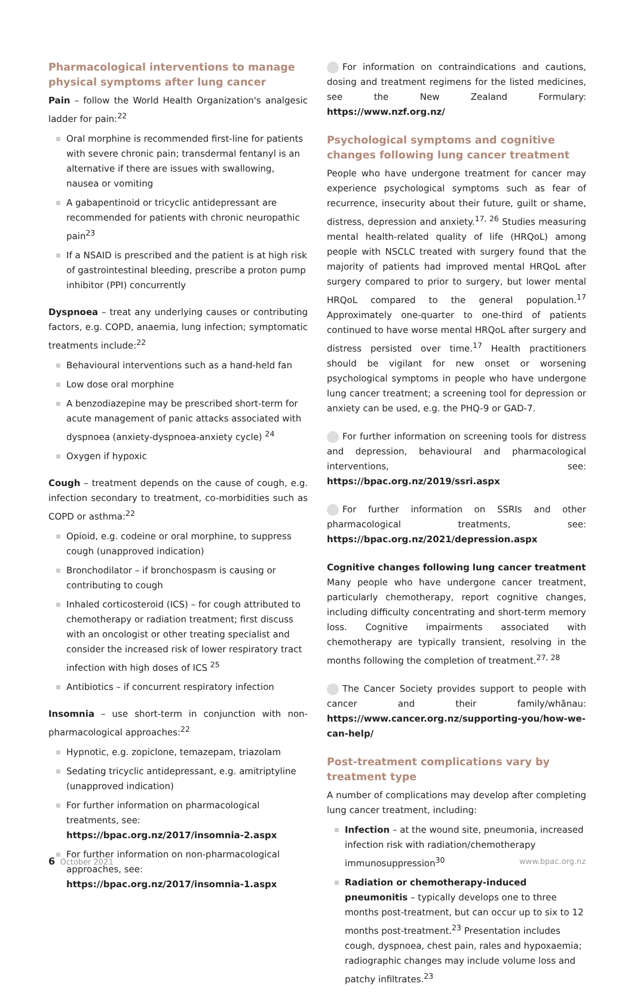Pharmacological interventions to manage physical symptoms after lung cancer
Pain – follow the World Health Organization's analgesic ladder for pain:<sup>22</sup>
Oral morphine is recommended first-line for patients with severe chronic pain; transdermal fentanyl is an alternative if there are issues with swallowing, nausea or vomiting
A gabapentinoid or tricyclic antidepressant are recommended for patients with chronic neuropathic pain<sup>23</sup>
If a NSAID is prescribed and the patient is at high risk of gastrointestinal bleeding, prescribe a proton pump inhibitor (PPI) concurrently
Dyspnoea – treat any underlying causes or contributing factors, e.g. COPD, anaemia, lung infection; symptomatic treatments include:<sup>22</sup>
Behavioural interventions such as a hand-held fan
Low dose oral morphine
A benzodiazepine may be prescribed short-term for acute management of panic attacks associated with dyspnoea (anxiety-dyspnoea-anxiety cycle) <sup>24</sup>
Oxygen if hypoxic
Cough – treatment depends on the cause of cough, e.g. infection secondary to treatment, co-morbidities such as COPD or asthma:<sup>22</sup>
Opioid, e.g. codeine or oral morphine, to suppress cough (unapproved indication)
Bronchodilator – if bronchospasm is causing or contributing to cough
Inhaled corticosteroid (ICS) – for cough attributed to chemotherapy or radiation treatment; first discuss with an oncologist or other treating specialist and consider the increased risk of lower respiratory tract infection with high doses of ICS <sup>25</sup>
Antibiotics – if concurrent respiratory infection
Insomnia – use short-term in conjunction with non-pharmacological approaches:<sup>22</sup>
Hypnotic, e.g. zopiclone, temazepam, triazolam
Sedating tricyclic antidepressant, e.g. amitriptyline (unapproved indication)
For further information on pharmacological treatments, see: https://bpac.org.nz/2017/insomnia-2.aspx
For further information on non-pharmacological approaches, see: https://bpac.org.nz/2017/insomnia-1.aspx
For information on contraindications and cautions, dosing and treatment regimens for the listed medicines, see the New Zealand Formulary: https://www.nzf.org.nz/
Psychological symptoms and cognitive changes following lung cancer treatment
People who have undergone treatment for cancer may experience psychological symptoms such as fear of recurrence, insecurity about their future, guilt or shame, distress, depression and anxiety.<sup>17, 26</sup> Studies measuring mental health-related quality of life (HRQoL) among people with NSCLC treated with surgery found that the majority of patients had improved mental HRQoL after surgery compared to prior to surgery, but lower mental HRQoL compared to the general population.<sup>17</sup> Approximately one-quarter to one-third of patients continued to have worse mental HRQoL after surgery and distress persisted over time.<sup>17</sup> Health practitioners should be vigilant for new onset or worsening psychological symptoms in people who have undergone lung cancer treatment; a screening tool for depression or anxiety can be used, e.g. the PHQ-9 or GAD-7.
For further information on screening tools for distress and depression, behavioural and pharmacological interventions, see: https://bpac.org.nz/2019/ssri.aspx
For further information on SSRIs and other pharmacological treatments, see: https://bpac.org.nz/2021/depression.aspx
Cognitive changes following lung cancer treatment
Many people who have undergone cancer treatment, particularly chemotherapy, report cognitive changes, including difficulty concentrating and short-term memory loss. Cognitive impairments associated with chemotherapy are typically transient, resolving in the months following the completion of treatment.<sup>27, 28</sup>
The Cancer Society provides support to people with cancer and their family/whānau: https://www.cancer.org.nz/supporting-you/how-we-can-help/
Post-treatment complications vary by treatment type
A number of complications may develop after completing lung cancer treatment, including:
Infection – at the wound site, pneumonia, increased infection risk with radiation/chemotherapy immunosuppression<sup>30</sup>
Radiation or chemotherapy-induced pneumonitis – typically develops one to three months post-treatment, but can occur up to six to 12 months post-treatment.<sup>23</sup> Presentation includes cough, dyspnoea, chest pain, rales and hypoxaemia; radiographic changes may include volume loss and patchy infiltrates.<sup>23</sup>
6 October 2021 www.bpac.org.nz